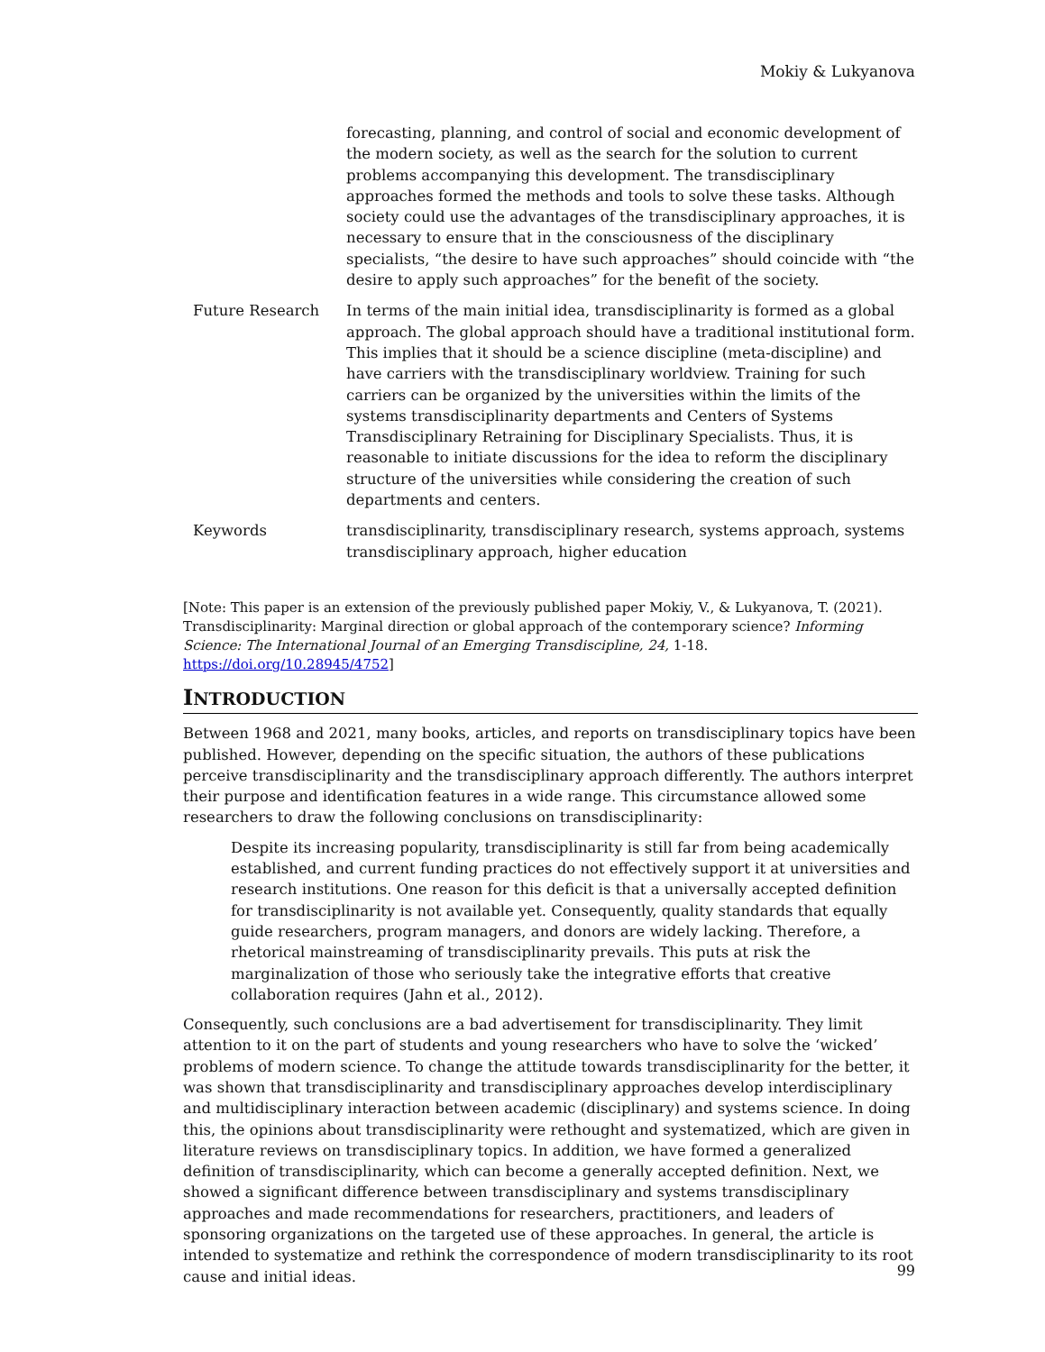Mokiy & Lukyanova
forecasting, planning, and control of social and economic development of the modern society, as well as the search for the solution to current problems accompanying this development. The transdisciplinary approaches formed the methods and tools to solve these tasks. Although society could use the advantages of the transdisciplinary approaches, it is necessary to ensure that in the consciousness of the disciplinary specialists, “the desire to have such approaches” should coincide with “the desire to apply such approaches” for the benefit of the society.
Future Research In terms of the main initial idea, transdisciplinarity is formed as a global approach. The global approach should have a traditional institutional form. This implies that it should be a science discipline (meta-discipline) and have carriers with the transdisciplinary worldview. Training for such carriers can be organized by the universities within the limits of the systems transdisciplinarity departments and Centers of Systems Transdisciplinary Retraining for Disciplinary Specialists. Thus, it is reasonable to initiate discussions for the idea to reform the disciplinary structure of the universities while considering the creation of such departments and centers.
Keywords transdisciplinarity, transdisciplinary research, systems approach, systems transdisciplinary approach, higher education
[Note: This paper is an extension of the previously published paper Mokiy, V., & Lukyanova, T. (2021). Transdisciplinarity: Marginal direction or global approach of the contemporary science? Informing Science: The International Journal of an Emerging Transdiscipline, 24, 1-18. https://doi.org/10.28945/4752]
INTRODUCTION
Between 1968 and 2021, many books, articles, and reports on transdisciplinary topics have been published. However, depending on the specific situation, the authors of these publications perceive transdisciplinarity and the transdisciplinary approach differently. The authors interpret their purpose and identification features in a wide range. This circumstance allowed some researchers to draw the following conclusions on transdisciplinarity:
Despite its increasing popularity, transdisciplinarity is still far from being academically established, and current funding practices do not effectively support it at universities and research institutions. One reason for this deficit is that a universally accepted definition for transdisciplinarity is not available yet. Consequently, quality standards that equally guide researchers, program managers, and donors are widely lacking. Therefore, a rhetorical mainstreaming of transdisciplinarity prevails. This puts at risk the marginalization of those who seriously take the integrative efforts that creative collaboration requires (Jahn et al., 2012).
Consequently, such conclusions are a bad advertisement for transdisciplinarity. They limit attention to it on the part of students and young researchers who have to solve the ‘wicked’ problems of modern science. To change the attitude towards transdisciplinarity for the better, it was shown that transdisciplinarity and transdisciplinary approaches develop interdisciplinary and multidisciplinary interaction between academic (disciplinary) and systems science. In doing this, the opinions about transdisciplinarity were rethought and systematized, which are given in literature reviews on transdisciplinary topics. In addition, we have formed a generalized definition of transdisciplinarity, which can become a generally accepted definition. Next, we showed a significant difference between transdisciplinary and systems transdisciplinary approaches and made recommendations for researchers, practitioners, and leaders of sponsoring organizations on the targeted use of these approaches. In general, the article is intended to systematize and rethink the correspondence of modern transdisciplinarity to its root cause and initial ideas.
99